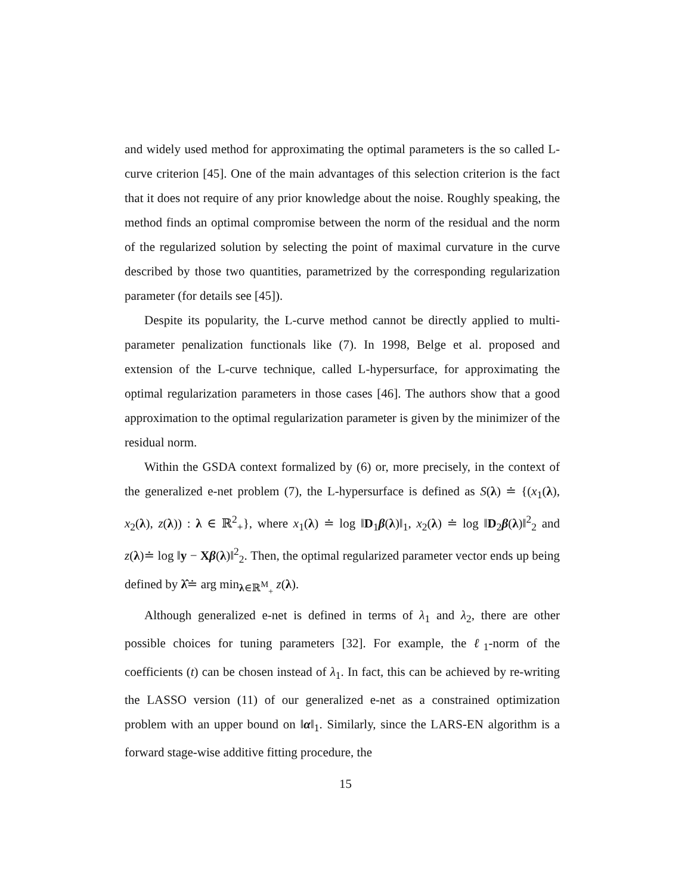and widely used method for approximating the optimal parameters is the so called L-curve criterion [45]. One of the main advantages of this selection criterion is the fact that it does not require of any prior knowledge about the noise. Roughly speaking, the method finds an optimal compromise between the norm of the residual and the norm of the regularized solution by selecting the point of maximal curvature in the curve described by those two quantities, parametrized by the corresponding regularization parameter (for details see [45]).
Despite its popularity, the L-curve method cannot be directly applied to multi-parameter penalization functionals like (7). In 1998, Belge et al. proposed and extension of the L-curve technique, called L-hypersurface, for approximating the optimal regularization parameters in those cases [46]. The authors show that a good approximation to the optimal regularization parameter is given by the minimizer of the residual norm.
Within the GSDA context formalized by (6) or, more precisely, in the context of the generalized e-net problem (7), the L-hypersurface is defined as S(λ) ≐ {(x<sub>1</sub>(λ), x<sub>2</sub>(λ), z(λ)) : λ ∈ ℝ<sup>2</sup><sub>+</sub>}, where x<sub>1</sub>(λ) ≐ log ‖D<sub>1</sub>β(λ)‖<sub>1</sub>, x<sub>2</sub>(λ) ≐ log ‖D<sub>2</sub>β(λ)‖<sup>2</sup><sub>2</sub> and z(λ)≐ log ‖y − Xβ(λ)‖<sup>2</sup><sub>2</sub>. Then, the optimal regularized parameter vector ends up being defined by λ̂≐ arg min<sub>λ∈ℝ<sup>M</sup><sub>+</sub></sub> z(λ).
Although generalized e-net is defined in terms of λ<sub>1</sub> and λ<sub>2</sub>, there are other possible choices for tuning parameters [32]. For example, the ℓ<sub>1</sub>-norm of the coefficients (t) can be chosen instead of λ<sub>1</sub>. In fact, this can be achieved by re-writing the LASSO version (11) of our generalized e-net as a constrained optimization problem with an upper bound on ‖α‖<sub>1</sub>. Similarly, since the LARS-EN algorithm is a forward stage-wise additive fitting procedure, the
15